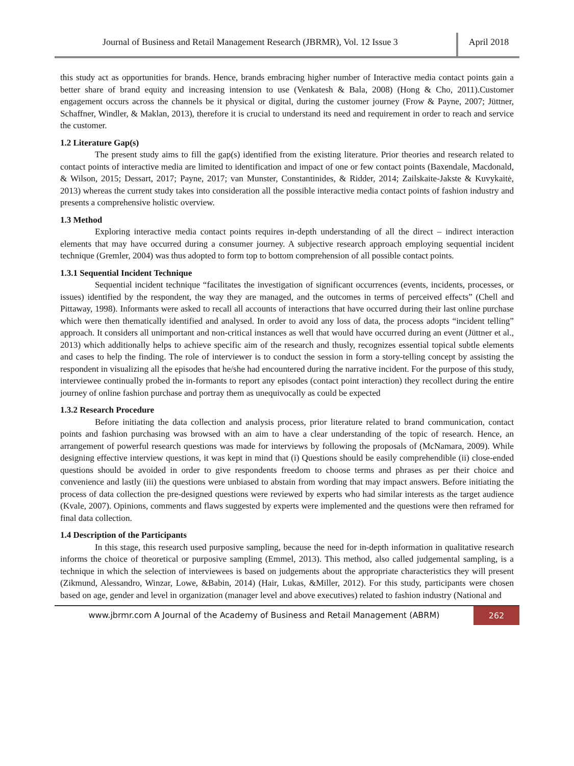Journal of Business and Retail Management Research (JBRMR), Vol. 12 Issue 3
April 2018
this study act as opportunities for brands. Hence, brands embracing higher number of Interactive media contact points gain a better share of brand equity and increasing intension to use (Venkatesh & Bala, 2008) (Hong & Cho, 2011).Customer engagement occurs across the channels be it physical or digital, during the customer journey (Frow & Payne, 2007; Jüttner, Schaffner, Windler, & Maklan, 2013), therefore it is crucial to understand its need and requirement in order to reach and service the customer.
1.2 Literature Gap(s)
The present study aims to fill the gap(s) identified from the existing literature. Prior theories and research related to contact points of interactive media are limited to identification and impact of one or few contact points (Baxendale, Macdonald, & Wilson, 2015; Dessart, 2017; Payne, 2017; van Munster, Constantinides, & Ridder, 2014; Zailskaite-Jakste & Kuvykaitė, 2013) whereas the current study takes into consideration all the possible interactive media contact points of fashion industry and presents a comprehensive holistic overview.
1.3 Method
Exploring interactive media contact points requires in-depth understanding of all the direct – indirect interaction elements that may have occurred during a consumer journey. A subjective research approach employing sequential incident technique (Gremler, 2004) was thus adopted to form top to bottom comprehension of all possible contact points.
1.3.1 Sequential Incident Technique
Sequential incident technique “facilitates the investigation of significant occurrences (events, incidents, processes, or issues) identified by the respondent, the way they are managed, and the outcomes in terms of perceived effects” (Chell and Pittaway, 1998). Informants were asked to recall all accounts of interactions that have occurred during their last online purchase which were then thematically identified and analysed. In order to avoid any loss of data, the process adopts “incident telling” approach. It considers all unimportant and non-critical instances as well that would have occurred during an event (Jüttner et al., 2013) which additionally helps to achieve specific aim of the research and thusly, recognizes essential topical subtle elements and cases to help the finding. The role of interviewer is to conduct the session in form a story-telling concept by assisting the respondent in visualizing all the episodes that he/she had encountered during the narrative incident. For the purpose of this study, interviewee continually probed the in-formants to report any episodes (contact point interaction) they recollect during the entire journey of online fashion purchase and portray them as unequivocally as could be expected
1.3.2 Research Procedure
Before initiating the data collection and analysis process, prior literature related to brand communication, contact points and fashion purchasing was browsed with an aim to have a clear understanding of the topic of research. Hence, an arrangement of powerful research questions was made for interviews by following the proposals of (McNamara, 2009). While designing effective interview questions, it was kept in mind that (i) Questions should be easily comprehendible (ii) close-ended questions should be avoided in order to give respondents freedom to choose terms and phrases as per their choice and convenience and lastly (iii) the questions were unbiased to abstain from wording that may impact answers. Before initiating the process of data collection the pre-designed questions were reviewed by experts who had similar interests as the target audience (Kvale, 2007). Opinions, comments and flaws suggested by experts were implemented and the questions were then reframed for final data collection.
1.4 Description of the Participants
In this stage, this research used purposive sampling, because the need for in-depth information in qualitative research informs the choice of theoretical or purposive sampling (Emmel, 2013). This method, also called judgemental sampling, is a technique in which the selection of interviewees is based on judgements about the appropriate characteristics they will present (Zikmund, Alessandro, Winzar, Lowe, &Babin, 2014) (Hair, Lukas, &Miller, 2012). For this study, participants were chosen based on age, gender and level in organization (manager level and above executives) related to fashion industry (National and
www.jbrmr.com A Journal of the Academy of Business and Retail Management (ABRM)
262